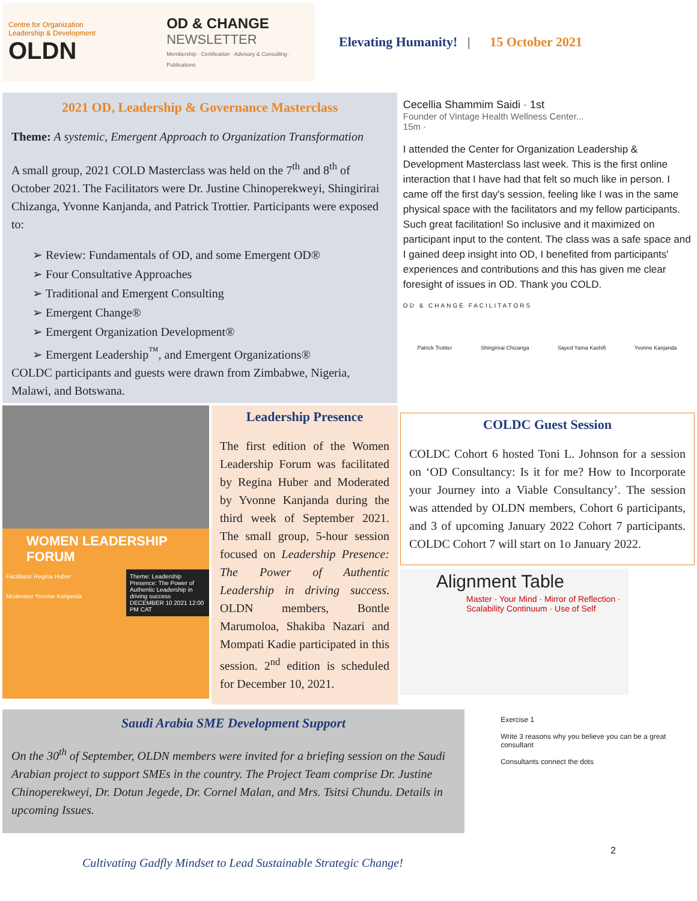Centre for Organization Leadership & Development
OLDN
OD & CHANGE
NEWSLETTER
Membership · Certification · Advisory & Consulting · Publications
Elevating Humanity! | 15 October 2021
2021 OD, Leadership & Governance Masterclass
Theme: A systemic, Emergent Approach to Organization Transformation
A small group, 2021 COLD Masterclass was held on the 7<sup>th</sup> and 8<sup>th</sup> of October 2021. The Facilitators were Dr. Justine Chinoperekweyi, Shingirirai Chizanga, Yvonne Kanjanda, and Patrick Trottier. Participants were exposed to:
➢ Review: Fundamentals of OD, and some Emergent OD®
➢ Four Consultative Approaches
➢ Traditional and Emergent Consulting
➢ Emergent Change®
➢ Emergent Organization Development®
➢ Emergent Leadership<sup>™</sup>, and Emergent Organizations®
COLDC participants and guests were drawn from Zimbabwe, Nigeria, Malawi, and Botswana.
Cecellia Shammim Saidi · 1st
Founder of Vintage Health Wellness Center...
15m ·
I attended the Center for Organization Leadership & Development Masterclass last week. This is the first online interaction that I have had that felt so much like in person. I came off the first day's session, feeling like I was in the same physical space with the facilitators and my fellow participants. Such great facilitation! So inclusive and it maximized on participant input to the content. The class was a safe space and I gained deep insight into OD, I benefited from participants' experiences and contributions and this has given me clear foresight of issues in OD. Thank you COLD.
OD & CHANGE FACILITATORS
Patrick Trottier Shingirirai Chizanga Sayed Yama Kashifi Yvonne Kanjanda
WOMEN LEADERSHIP FORUM
Facilitator Regina Huber
Moderator Yvonne Kanjanda
Theme: Leadership Presence: The Power of Authentic Leadership in driving success
DECEMBER 10 2021 12:00 PM CAT
Leadership Presence
The first edition of the Women Leadership Forum was facilitated by Regina Huber and Moderated by Yvonne Kanjanda during the third week of September 2021. The small group, 5-hour session focused on Leadership Presence: The Power of Authentic Leadership in driving success. OLDN members, Bontle Marumoloa, Shakiba Nazari and Mompati Kadie participated in this session. 2<sup>nd</sup> edition is scheduled for December 10, 2021.
COLDC Guest Session
COLDC Cohort 6 hosted Toni L. Johnson for a session on ‘OD Consultancy: Is it for me? How to Incorporate your Journey into a Viable Consultancy’. The session was attended by OLDN members, Cohort 6 participants, and 3 of upcoming January 2022 Cohort 7 participants. COLDC Cohort 7 will start on 1o January 2022.
Alignment Table
Master · Your Mind · Mirror of Reflection · Scalability Continuum · Use of Self
Saudi Arabia SME Development Support
On the 30<sup>th</sup> of September, OLDN members were invited for a briefing session on the Saudi Arabian project to support SMEs in the country. The Project Team comprise Dr. Justine Chinoperekweyi, Dr. Dotun Jegede, Dr. Cornel Malan, and Mrs. Tsitsi Chundu. Details in upcoming Issues.
Exercise 1
Write 3 reasons why you believe you can be a great consultant
Consultants connect the dots
2
Cultivating Gadfly Mindset to Lead Sustainable Strategic Change!